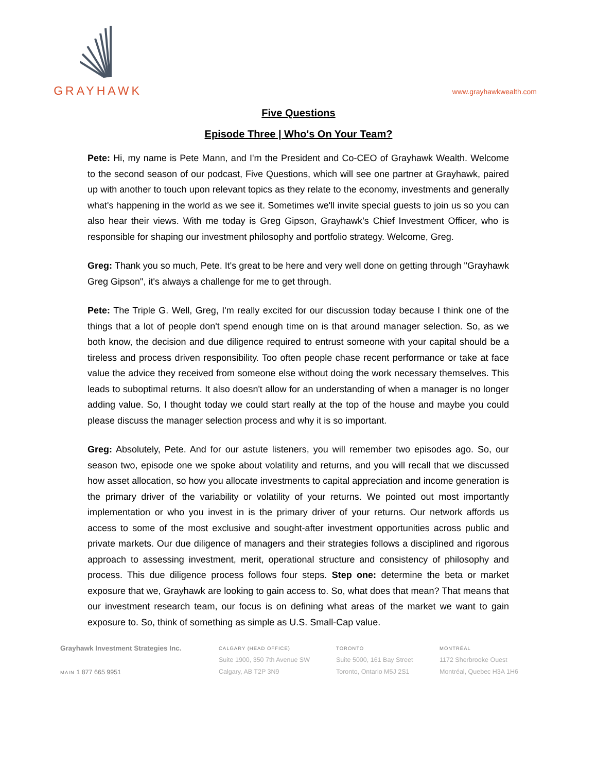GRAYHAWK
www.grayhawkwealth.com
Five Questions
Episode Three | Who's On Your Team?
Pete: Hi, my name is Pete Mann, and I'm the President and Co-CEO of Grayhawk Wealth. Welcome to the second season of our podcast, Five Questions, which will see one partner at Grayhawk, paired up with another to touch upon relevant topics as they relate to the economy, investments and generally what's happening in the world as we see it. Sometimes we'll invite special guests to join us so you can also hear their views. With me today is Greg Gipson, Grayhawk’s Chief Investment Officer, who is responsible for shaping our investment philosophy and portfolio strategy. Welcome, Greg.
Greg: Thank you so much, Pete. It's great to be here and very well done on getting through "Grayhawk Greg Gipson", it's always a challenge for me to get through.
Pete: The Triple G. Well, Greg, I'm really excited for our discussion today because I think one of the things that a lot of people don't spend enough time on is that around manager selection. So, as we both know, the decision and due diligence required to entrust someone with your capital should be a tireless and process driven responsibility. Too often people chase recent performance or take at face value the advice they received from someone else without doing the work necessary themselves. This leads to suboptimal returns. It also doesn't allow for an understanding of when a manager is no longer adding value. So, I thought today we could start really at the top of the house and maybe you could please discuss the manager selection process and why it is so important.
Greg: Absolutely, Pete. And for our astute listeners, you will remember two episodes ago. So, our season two, episode one we spoke about volatility and returns, and you will recall that we discussed how asset allocation, so how you allocate investments to capital appreciation and income generation is the primary driver of the variability or volatility of your returns. We pointed out most importantly implementation or who you invest in is the primary driver of your returns. Our network affords us access to some of the most exclusive and sought-after investment opportunities across public and private markets. Our due diligence of managers and their strategies follows a disciplined and rigorous approach to assessing investment, merit, operational structure and consistency of philosophy and process. This due diligence process follows four steps. Step one: determine the beta or market exposure that we, Grayhawk are looking to gain access to. So, what does that mean? That means that our investment research team, our focus is on defining what areas of the market we want to gain exposure to. So, think of something as simple as U.S. Small-Cap value.
Grayhawk Investment Strategies Inc.
MAIN 1 877 665 9951
CALGARY (HEAD OFFICE)
Suite 1900, 350 7th Avenue SW
Calgary, AB T2P 3N9
TORONTO
Suite 5000, 161 Bay Street
Toronto, Ontario M5J 2S1
MONTRÉAL
1172 Sherbrooke Ouest
Montréal, Quebec H3A 1H6